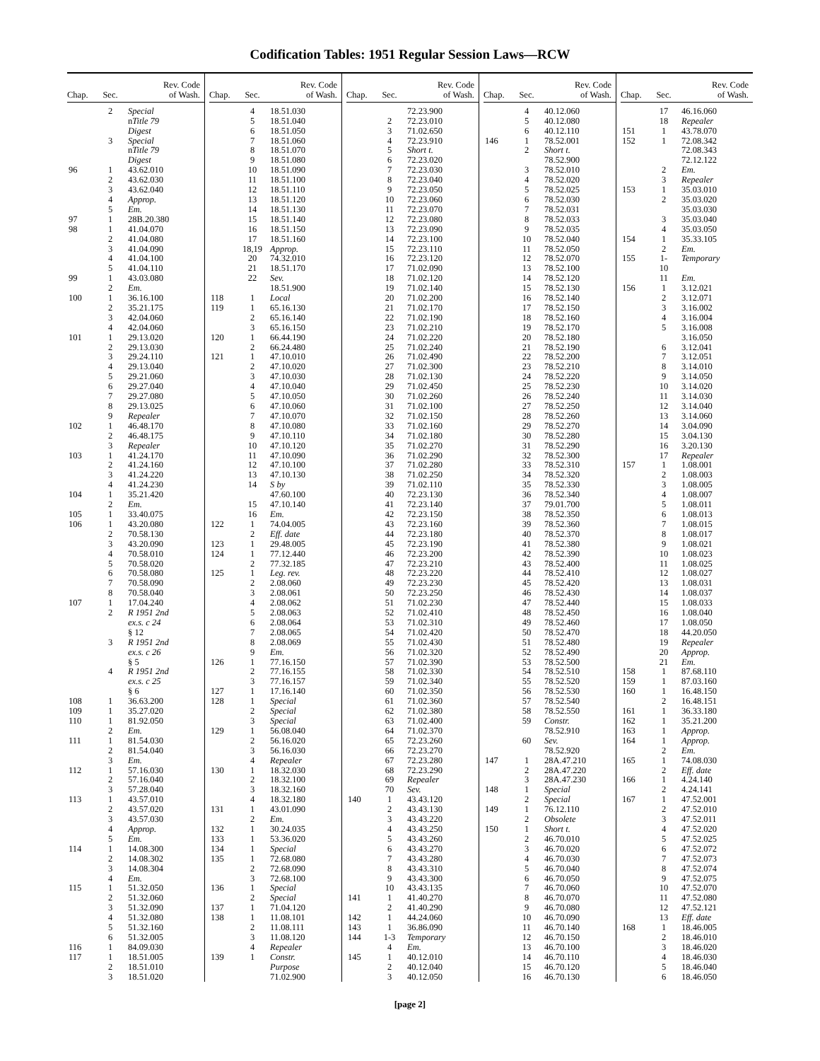Codification Tables: 1951 Regular Session Laws—RCW
| Chap. | Sec. | Rev. Code of Wash. |
| --- | --- | --- |
| | 2 | Special |
| | | n Title 79 |
| | | Digest |
| | 3 | Special |
| | | n Title 79 |
| | | Digest |
| 96 | 1 | 43.62.010 |
| | 2 | 43.62.030 |
| | 3 | 43.62.040 |
| | 4 | Approp. |
| | 5 | Em. |
| 97 | 1 | 28B.20.380 |
| 98 | 1 | 41.04.070 |
| | 2 | 41.04.080 |
| | 3 | 41.04.090 |
| | 4 | 41.04.100 |
| | 5 | 41.04.110 |
| 99 | 1 | 43.03.080 |
| | 2 | Em. |
| 100 | 1 | 36.16.100 |
| | 2 | 35.21.175 |
| | 3 | 42.04.060 |
| | 4 | 42.04.060 |
| 101 | 1 | 29.13.020 |
| | 2 | 29.13.030 |
| | 3 | 29.24.110 |
| | 4 | 29.13.040 |
| | 5 | 29.21.060 |
| | 6 | 29.27.040 |
| | 7 | 29.27.080 |
| | 8 | 29.13.025 |
| | 9 | Repealer |
| 102 | 1 | 46.48.170 |
| | 2 | 46.48.175 |
| | 3 | Repealer |
| 103 | 1 | 41.24.170 |
| | 2 | 41.24.160 |
| | 3 | 41.24.220 |
| | 4 | 41.24.230 |
| 104 | 1 | 35.21.420 |
| | 2 | Em. |
| 105 | 1 | 33.40.075 |
| 106 | 1 | 43.20.080 |
| | 2 | 70.58.130 |
| | 3 | 43.20.090 |
| | 4 | 70.58.010 |
| | 5 | 70.58.020 |
| | 6 | 70.58.080 |
| | 7 | 70.58.090 |
| | 8 | 70.58.040 |
| 107 | 1 | 17.04.240 |
| | 2 | R 1951 2nd |
| | | ex.s. c 24 |
| | | § 12 |
| | 3 | R 1951 2nd |
| | | ex.s. c 26 |
| | | § 5 |
| | 4 | R 1951 2nd |
| | | ex.s. c 25 |
| | | § 6 |
| 108 | 1 | 36.63.200 |
| 109 | 1 | 35.27.020 |
| 110 | 1 | 81.92.050 |
| | 2 | Em. |
| 111 | 1 | 81.54.030 |
| | 2 | 81.54.040 |
| | 3 | Em. |
| 112 | 1 | 57.16.030 |
| | 2 | 57.16.040 |
| | 3 | 57.28.040 |
| 113 | 1 | 43.57.010 |
| | 2 | 43.57.020 |
| | 3 | 43.57.030 |
| | 4 | Approp. |
| | 5 | Em. |
| 114 | 1 | 14.08.300 |
| | 2 | 14.08.302 |
| | 3 | 14.08.304 |
| | 4 | Em. |
| 115 | 1 | 51.32.050 |
| | 2 | 51.32.060 |
| | 3 | 51.32.090 |
| | 4 | 51.32.080 |
| | 5 | 51.32.160 |
| | 6 | 51.32.005 |
| 116 | 1 | 84.09.030 |
| 117 | 1 | 18.51.005 |
| | 2 | 18.51.010 |
| | 3 | 18.51.020 |
| Chap. | Sec. | Rev. Code of Wash. |
| --- | --- | --- |
| | 4 | 18.51.030 |
| | 5 | 18.51.040 |
| | 6 | 18.51.050 |
| | 7 | 18.51.060 |
| | 8 | 18.51.070 |
| | 9 | 18.51.080 |
| | 10 | 18.51.090 |
| | 11 | 18.51.100 |
| | 12 | 18.51.110 |
| | 13 | 18.51.120 |
| | 14 | 18.51.130 |
| | 15 | 18.51.140 |
| | 16 | 18.51.150 |
| | 17 | 18.51.160 |
| | 18,19 | Approp. |
| | 20 | 74.32.010 |
| | 21 | 18.51.170 |
| | 22 | Sev. |
| | | 18.51.900 |
| 118 | 1 | Local |
| 119 | 1 | 65.16.130 |
| | 2 | 65.16.140 |
| | 3 | 65.16.150 |
| 120 | 1 | 66.44.190 |
| | 2 | 66.24.480 |
| 121 | 1 | 47.10.010 |
| | 2 | 47.10.020 |
| | 3 | 47.10.030 |
| | 4 | 47.10.040 |
| | 5 | 47.10.050 |
| | 6 | 47.10.060 |
| | 7 | 47.10.070 |
| | 8 | 47.10.080 |
| | 9 | 47.10.110 |
| | 10 | 47.10.120 |
| | 11 | 47.10.090 |
| | 12 | 47.10.100 |
| | 13 | 47.10.130 |
| | 14 | S by |
| | | 47.60.100 |
| | 15 | 47.10.140 |
| | 16 | Em. |
| 122 | 1 | 74.04.005 |
| | 2 | Eff. date |
| 123 | 1 | 29.48.005 |
| 124 | 1 | 77.12.440 |
| | 2 | 77.32.185 |
| 125 | 1 | Leg. rev. |
| | 2 | 2.08.060 |
| | 3 | 2.08.061 |
| | 4 | 2.08.062 |
| | 5 | 2.08.063 |
| | 6 | 2.08.064 |
| | 7 | 2.08.065 |
| | 8 | 2.08.069 |
| | 9 | Em. |
| 126 | 1 | 77.16.150 |
| | 2 | 77.16.155 |
| | 3 | 77.16.157 |
| 127 | 1 | 17.16.140 |
| 128 | 1 | Special |
| | 2 | Special |
| | 3 | Special |
| 129 | 1 | 56.08.040 |
| | 2 | 56.16.020 |
| | 3 | 56.16.030 |
| | 4 | Repealer |
| 130 | 1 | 18.32.030 |
| | 2 | 18.32.100 |
| | 3 | 18.32.160 |
| | 4 | 18.32.180 |
| 131 | 1 | 43.01.090 |
| | 2 | Em. |
| 132 | 1 | 30.24.035 |
| 133 | 1 | 53.36.020 |
| 134 | 1 | Special |
| 135 | 1 | 72.68.080 |
| | 2 | 72.68.090 |
| | 3 | 72.68.100 |
| 136 | 1 | Special |
| | 2 | Special |
| 137 | 1 | 71.04.120 |
| 138 | 1 | 11.08.101 |
| | 2 | 11.08.111 |
| | 3 | 11.08.120 |
| | 4 | Repealer |
| 139 | 1 | Constr. |
| | | Purpose |
| | | 71.02.900 |
| Chap. | Sec. | Rev. Code of Wash. |
| --- | --- | --- |
| | | 72.23.900 |
| | 2 | 72.23.010 |
| | 3 | 71.02.650 |
| | 4 | 72.23.910 |
| | 5 | Short t. |
| | 6 | 72.23.020 |
| | 7 | 72.23.030 |
| | 8 | 72.23.040 |
| | 9 | 72.23.050 |
| | 10 | 72.23.060 |
| | 11 | 72.23.070 |
| | 12 | 72.23.080 |
| | 13 | 72.23.090 |
| | 14 | 72.23.100 |
| | 15 | 72.23.110 |
| | 16 | 72.23.120 |
| | 17 | 71.02.090 |
| | 18 | 71.02.120 |
| | 19 | 71.02.140 |
| | 20 | 71.02.200 |
| | 21 | 71.02.170 |
| | 22 | 71.02.190 |
| | 23 | 71.02.210 |
| | 24 | 71.02.220 |
| | 25 | 71.02.240 |
| | 26 | 71.02.490 |
| | 27 | 71.02.300 |
| | 28 | 71.02.130 |
| | 29 | 71.02.450 |
| | 30 | 71.02.260 |
| | 31 | 71.02.100 |
| | 32 | 71.02.150 |
| | 33 | 71.02.160 |
| | 34 | 71.02.180 |
| | 35 | 71.02.270 |
| | 36 | 71.02.290 |
| | 37 | 71.02.280 |
| | 38 | 71.02.250 |
| | 39 | 71.02.110 |
| | 40 | 72.23.130 |
| | 41 | 72.23.140 |
| | 42 | 72.23.150 |
| | 43 | 72.23.160 |
| | 44 | 72.23.180 |
| | 45 | 72.23.190 |
| | 46 | 72.23.200 |
| | 47 | 72.23.210 |
| | 48 | 72.23.220 |
| | 49 | 72.23.230 |
| | 50 | 72.23.250 |
| | 51 | 71.02.230 |
| | 52 | 71.02.410 |
| | 53 | 71.02.310 |
| | 54 | 71.02.420 |
| | 55 | 71.02.430 |
| | 56 | 71.02.320 |
| | 57 | 71.02.390 |
| | 58 | 71.02.330 |
| | 59 | 71.02.340 |
| | 60 | 71.02.350 |
| | 61 | 71.02.360 |
| | 62 | 71.02.380 |
| | 63 | 71.02.400 |
| | 64 | 71.02.370 |
| | 65 | 72.23.260 |
| | 66 | 72.23.270 |
| | 67 | 72.23.280 |
| | 68 | 72.23.290 |
| | 69 | Repealer |
| | 70 | Sev. |
| 140 | 1 | 43.43.120 |
| | 2 | 43.43.130 |
| | 3 | 43.43.220 |
| | 4 | 43.43.250 |
| | 5 | 43.43.260 |
| | 6 | 43.43.270 |
| | 7 | 43.43.280 |
| | 8 | 43.43.310 |
| | 9 | 43.43.300 |
| | 10 | 43.43.135 |
| 141 | 1 | 41.40.270 |
| | 2 | 41.40.290 |
| 142 | 1 | 44.24.060 |
| 143 | 1 | 36.86.090 |
| 144 | 1-3 | Temporary |
| | 4 | Em. |
| 145 | 1 | 40.12.010 |
| | 2 | 40.12.040 |
| | 3 | 40.12.050 |
| Chap. | Sec. | Rev. Code of Wash. |
| --- | --- | --- |
| | 4 | 40.12.060 |
| | 5 | 40.12.080 |
| | 6 | 40.12.110 |
| 146 | 1 | 78.52.001 |
| | 2 | Short t. |
| | | 78.52.900 |
| | 3 | 78.52.010 |
| | 4 | 78.52.020 |
| | 5 | 78.52.025 |
| | 6 | 78.52.030 |
| | 7 | 78.52.031 |
| | 8 | 78.52.033 |
| | 9 | 78.52.035 |
| | 10 | 78.52.040 |
| | 11 | 78.52.050 |
| | 12 | 78.52.070 |
| | 13 | 78.52.100 |
| | 14 | 78.52.120 |
| | 15 | 78.52.130 |
| | 16 | 78.52.140 |
| | 17 | 78.52.150 |
| | 18 | 78.52.160 |
| | 19 | 78.52.170 |
| | 20 | 78.52.180 |
| | 21 | 78.52.190 |
| | 22 | 78.52.200 |
| | 23 | 78.52.210 |
| | 24 | 78.52.220 |
| | 25 | 78.52.230 |
| | 26 | 78.52.240 |
| | 27 | 78.52.250 |
| | 28 | 78.52.260 |
| | 29 | 78.52.270 |
| | 30 | 78.52.280 |
| | 31 | 78.52.290 |
| | 32 | 78.52.300 |
| | 33 | 78.52.310 |
| | 34 | 78.52.320 |
| | 35 | 78.52.330 |
| | 36 | 78.52.340 |
| | 37 | 79.01.700 |
| | 38 | 78.52.350 |
| | 39 | 78.52.360 |
| | 40 | 78.52.370 |
| | 41 | 78.52.380 |
| | 42 | 78.52.390 |
| | 43 | 78.52.400 |
| | 44 | 78.52.410 |
| | 45 | 78.52.420 |
| | 46 | 78.52.430 |
| | 47 | 78.52.440 |
| | 48 | 78.52.450 |
| | 49 | 78.52.460 |
| | 50 | 78.52.470 |
| | 51 | 78.52.480 |
| | 52 | 78.52.490 |
| | 53 | 78.52.500 |
| | 54 | 78.52.510 |
| | 55 | 78.52.520 |
| | 56 | 78.52.530 |
| | 57 | 78.52.540 |
| | 58 | 78.52.550 |
| | 59 | Constr. |
| | | 78.52.910 |
| | 60 | Sev. |
| | | 78.52.920 |
| 147 | 1 | 28A.47.210 |
| | 2 | 28A.47.220 |
| | 3 | 28A.47.230 |
| 148 | 1 | Special |
| | 2 | Special |
| 149 | 1 | 76.12.110 |
| | 2 | Obsolete |
| 150 | 1 | Short t. |
| | 2 | 46.70.010 |
| | 3 | 46.70.020 |
| | 4 | 46.70.030 |
| | 5 | 46.70.040 |
| | 6 | 46.70.050 |
| | 7 | 46.70.060 |
| | 8 | 46.70.070 |
| | 9 | 46.70.080 |
| | 10 | 46.70.090 |
| | 11 | 46.70.140 |
| | 12 | 46.70.150 |
| | 13 | 46.70.100 |
| | 14 | 46.70.110 |
| | 15 | 46.70.120 |
| | 16 | 46.70.130 |
| Chap. | Sec. | Rev. Code of Wash. |
| --- | --- | --- |
| | 17 | 46.16.060 |
| | 18 | Repealer |
| 151 | 1 | 43.78.070 |
| 152 | 1 | 72.08.342 |
| | | 72.08.343 |
| | | 72.12.122 |
| | 2 | Em. |
| | 3 | Repealer |
| 153 | 1 | 35.03.010 |
| | 2 | 35.03.020 |
| | | 35.03.030 |
| | 3 | 35.03.040 |
| | 4 | 35.03.050 |
| 154 | 1 | 35.33.105 |
| | 2 | Em. |
| 155 | 1- | Temporary |
| | 10 | |
| | 11 | Em. |
| 156 | 1 | 3.12.021 |
| | 2 | 3.12.071 |
| | 3 | 3.16.002 |
| | 4 | 3.16.004 |
| | 5 | 3.16.008 |
| | | 3.16.050 |
| | 6 | 3.12.041 |
| | 7 | 3.12.051 |
| | 8 | 3.14.010 |
| | 9 | 3.14.050 |
| | 10 | 3.14.020 |
| | 11 | 3.14.030 |
| | 12 | 3.14.040 |
| | 13 | 3.14.060 |
| | 14 | 3.04.090 |
| | 15 | 3.04.130 |
| | 16 | 3.20.130 |
| | 17 | Repealer |
| 157 | 1 | 1.08.001 |
| | 2 | 1.08.003 |
| | 3 | 1.08.005 |
| | 4 | 1.08.007 |
| | 5 | 1.08.011 |
| | 6 | 1.08.013 |
| | 7 | 1.08.015 |
| | 8 | 1.08.017 |
| | 9 | 1.08.021 |
| | 10 | 1.08.023 |
| | 11 | 1.08.025 |
| | 12 | 1.08.027 |
| | 13 | 1.08.031 |
| | 14 | 1.08.037 |
| | 15 | 1.08.033 |
| | 16 | 1.08.040 |
| | 17 | 1.08.050 |
| | 18 | 44.20.050 |
| | 19 | Repealer |
| | 20 | Approp. |
| | 21 | Em. |
| 158 | 1 | 87.68.110 |
| 159 | 1 | 87.03.160 |
| 160 | 1 | 16.48.150 |
| | 2 | 16.48.151 |
| 161 | 1 | 36.33.180 |
| 162 | 1 | 35.21.200 |
| 163 | 1 | Approp. |
| 164 | 1 | Approp. |
| | 2 | Em. |
| 165 | 1 | 74.08.030 |
| | 2 | Eff. date |
| 166 | 1 | 4.24.140 |
| | 2 | 4.24.141 |
| 167 | 1 | 47.52.001 |
| | 2 | 47.52.010 |
| | 3 | 47.52.011 |
| | 4 | 47.52.020 |
| | 5 | 47.52.025 |
| | 6 | 47.52.072 |
| | 7 | 47.52.073 |
| | 8 | 47.52.074 |
| | 9 | 47.52.075 |
| | 10 | 47.52.070 |
| | 11 | 47.52.080 |
| | 12 | 47.52.121 |
| | 13 | Eff. date |
| 168 | 1 | 18.46.005 |
| | 2 | 18.46.010 |
| | 3 | 18.46.020 |
| | 4 | 18.46.030 |
| | 5 | 18.46.040 |
| | 6 | 18.46.050 |
[page 2]